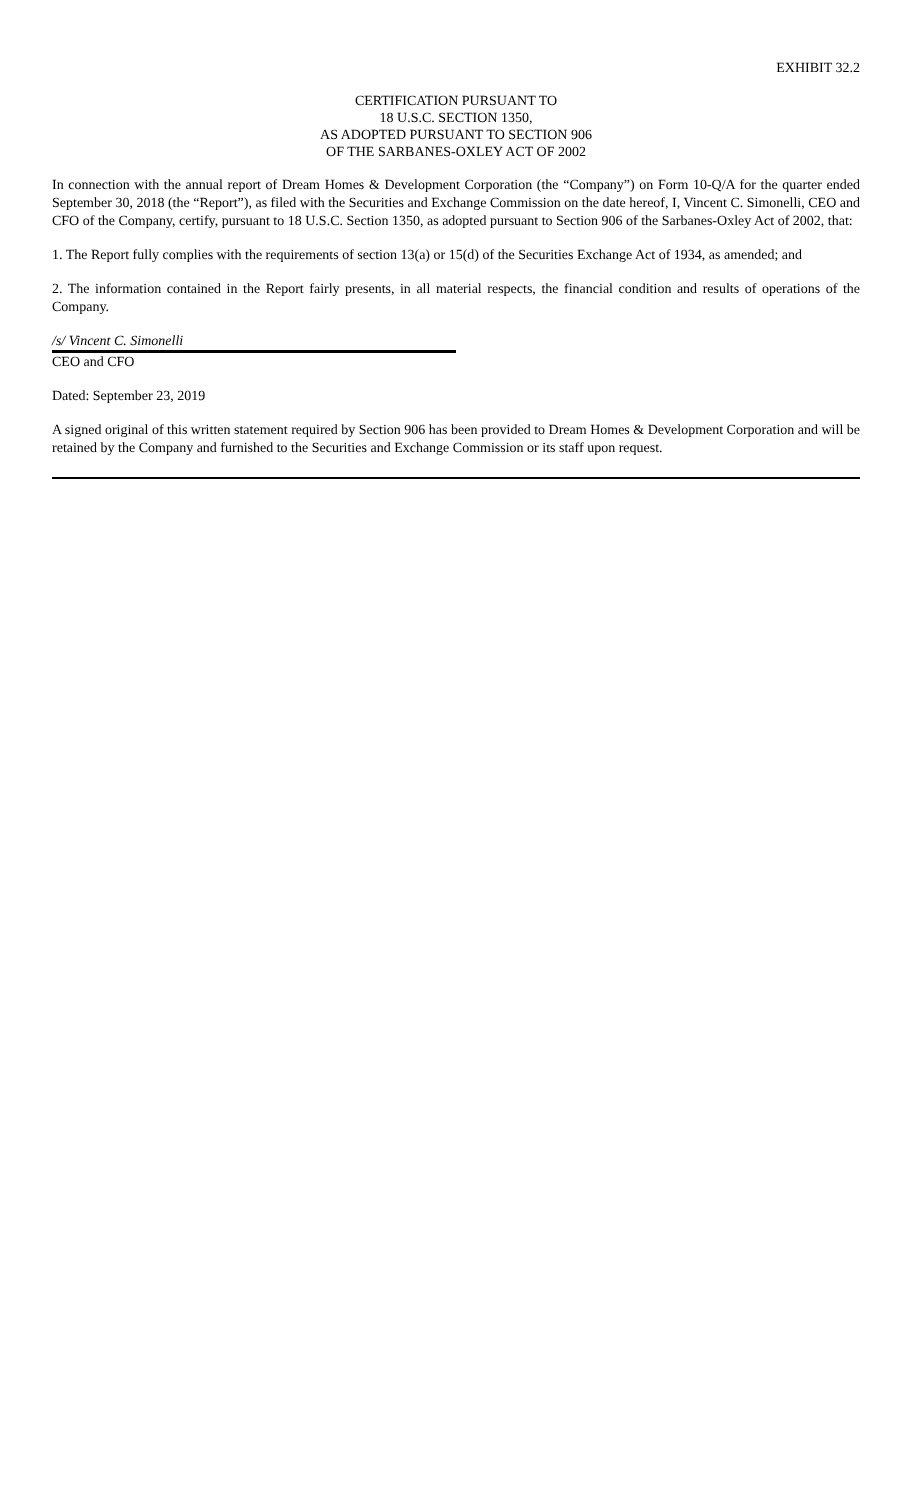EXHIBIT 32.2
CERTIFICATION PURSUANT TO
18 U.S.C. SECTION 1350,
AS ADOPTED PURSUANT TO SECTION 906
OF THE SARBANES-OXLEY ACT OF 2002
In connection with the annual report of Dream Homes & Development Corporation (the “Company”) on Form 10-Q/A for the quarter ended September 30, 2018 (the “Report”), as filed with the Securities and Exchange Commission on the date hereof, I, Vincent C. Simonelli, CEO and CFO of the Company, certify, pursuant to 18 U.S.C. Section 1350, as adopted pursuant to Section 906 of the Sarbanes-Oxley Act of 2002, that:
1. The Report fully complies with the requirements of section 13(a) or 15(d) of the Securities Exchange Act of 1934, as amended; and
2. The information contained in the Report fairly presents, in all material respects, the financial condition and results of operations of the Company.
/s/ Vincent C. Simonelli
CEO and CFO
Dated: September 23, 2019
A signed original of this written statement required by Section 906 has been provided to Dream Homes & Development Corporation and will be retained by the Company and furnished to the Securities and Exchange Commission or its staff upon request.